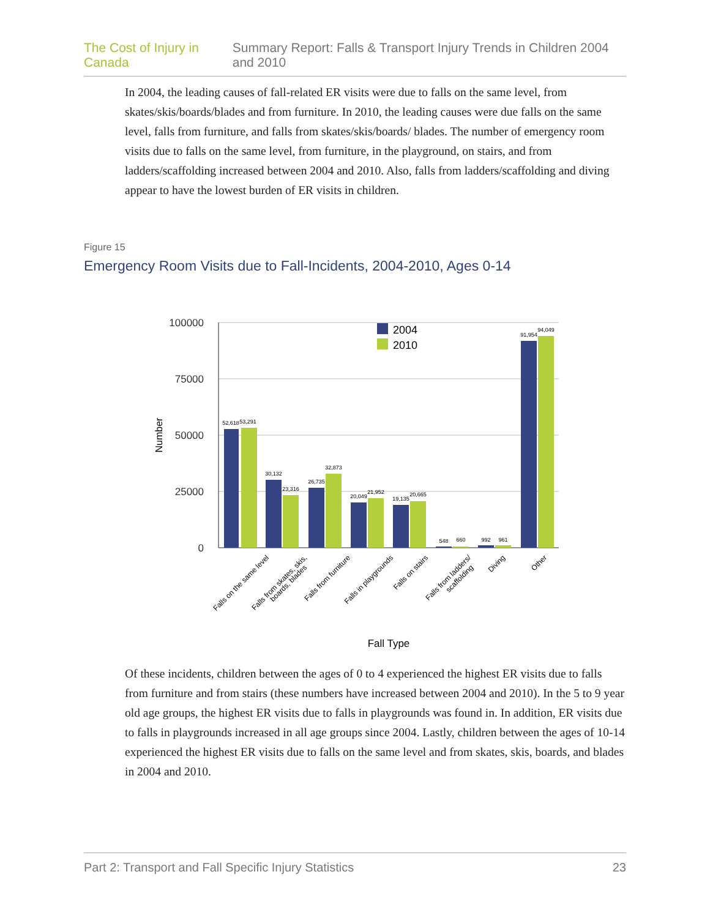The Cost of Injury in Canada Summary Report: Falls & Transport Injury Trends in Children 2004 and 2010
In 2004, the leading causes of fall-related ER visits were due to falls on the same level, from skates/skis/boards/blades and from furniture. In 2010, the leading causes were due falls on the same level, falls from furniture, and falls from skates/skis/boards/ blades. The number of emergency room visits due to falls on the same level, from furniture, in the playground, on stairs, and from ladders/scaffolding increased between 2004 and 2010. Also, falls from ladders/scaffolding and diving appear to have the lowest burden of ER visits in children.
Figure 15
Emergency Room Visits due to Fall-Incidents, 2004-2010, Ages 0-14
100000
75000
50000
25000
0
Number
2004
2010
52,618
53,291
30,132
23,316
26,735
32,873
20,049
21,952
19,135
20,665
548
660
992
961
91,954
94,049
Falls on the same level
Falls from skates, skis,
boards, blades
Falls from furniture
Falls in playgrounds
Falls on stairs
Falls from ladders/
scaffolding
Diving
Other
Fall Type
Of these incidents, children between the ages of 0 to 4 experienced the highest ER visits due to falls from furniture and from stairs (these numbers have increased between 2004 and 2010). In the 5 to 9 year old age groups, the highest ER visits due to falls in playgrounds was found in. In addition, ER visits due to falls in playgrounds increased in all age groups since 2004. Lastly, children between the ages of 10-14 experienced the highest ER visits due to falls on the same level and from skates, skis, boards, and blades in 2004 and 2010.
Part 2: Transport and Fall Specific Injury Statistics 23